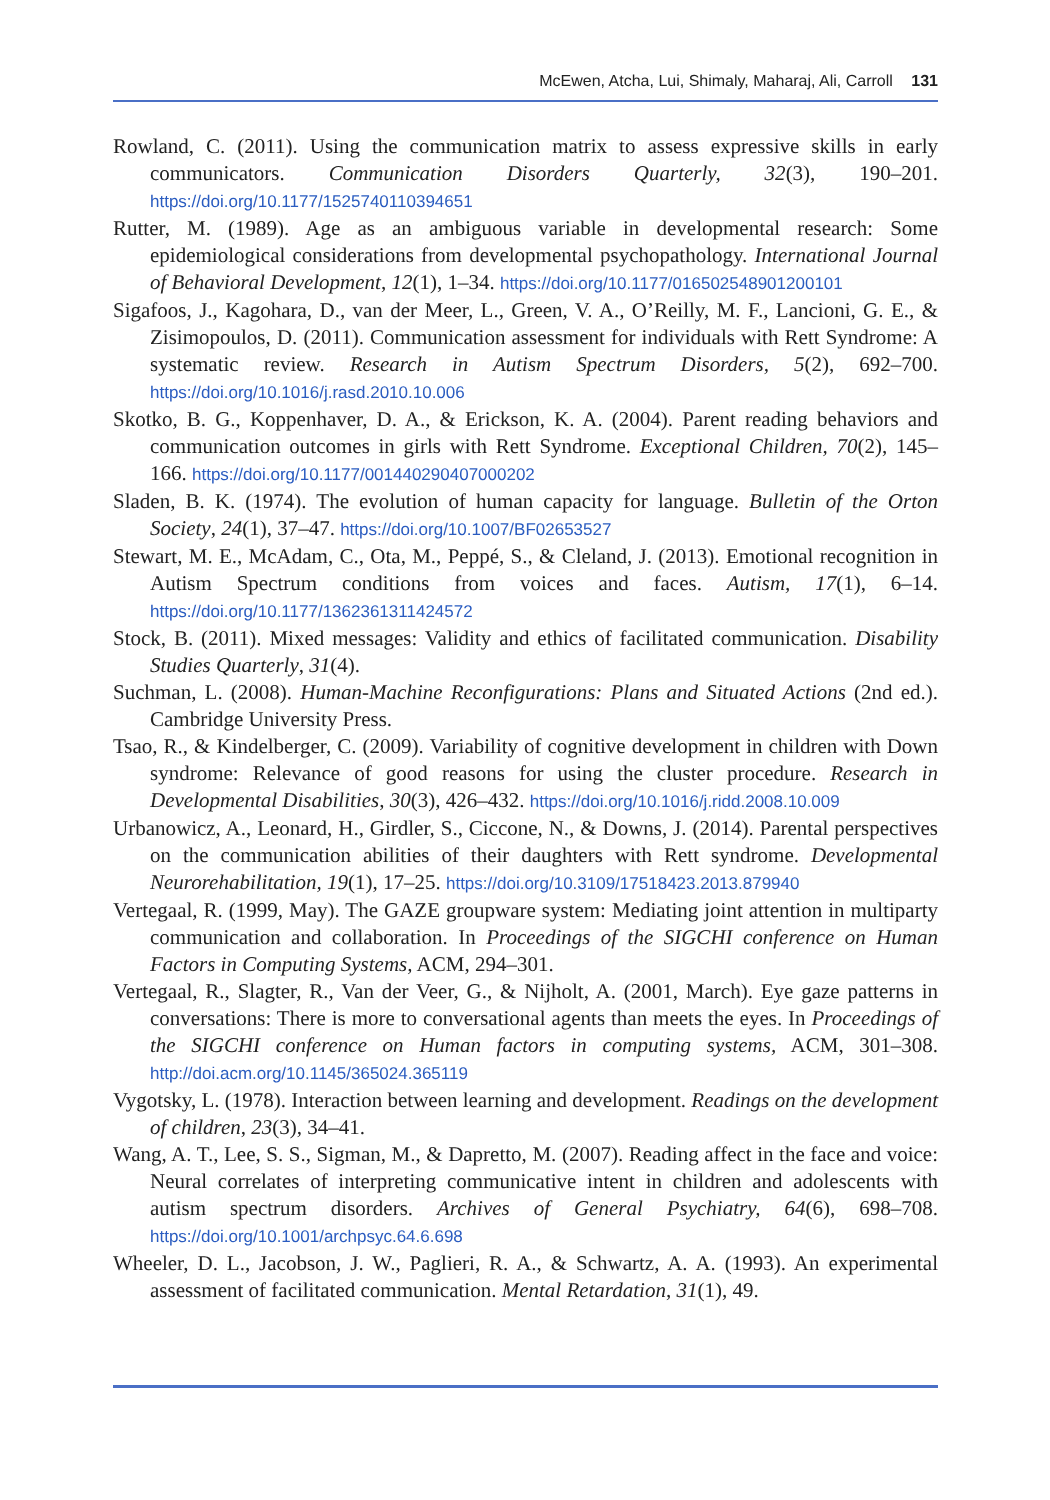McEwen, Atcha, Lui, Shimaly, Maharaj, Ali, Carroll 131
Rowland, C. (2011). Using the communication matrix to assess expressive skills in early communicators. Communication Disorders Quarterly, 32(3), 190–201. https://doi.org/10.1177/1525740110394651
Rutter, M. (1989). Age as an ambiguous variable in developmental research: Some epidemiological considerations from developmental psychopathology. International Journal of Behavioral Development, 12(1), 1–34. https://doi.org/10.1177/016502548901200101
Sigafoos, J., Kagohara, D., van der Meer, L., Green, V. A., O’Reilly, M. F., Lancioni, G. E., & Zisimopoulos, D. (2011). Communication assessment for individuals with Rett Syndrome: A systematic review. Research in Autism Spectrum Disorders, 5(2), 692–700. https://doi.org/10.1016/j.rasd.2010.10.006
Skotko, B. G., Koppenhaver, D. A., & Erickson, K. A. (2004). Parent reading behaviors and communication outcomes in girls with Rett Syndrome. Exceptional Children, 70(2), 145–166. https://doi.org/10.1177/001440290407000202
Sladen, B. K. (1974). The evolution of human capacity for language. Bulletin of the Orton Society, 24(1), 37–47. https://doi.org/10.1007/BF02653527
Stewart, M. E., McAdam, C., Ota, M., Peppé, S., & Cleland, J. (2013). Emotional recognition in Autism Spectrum conditions from voices and faces. Autism, 17(1), 6–14. https://doi.org/10.1177/1362361311424572
Stock, B. (2011). Mixed messages: Validity and ethics of facilitated communication. Disability Studies Quarterly, 31(4).
Suchman, L. (2008). Human-Machine Reconfigurations: Plans and Situated Actions (2nd ed.). Cambridge University Press.
Tsao, R., & Kindelberger, C. (2009). Variability of cognitive development in children with Down syndrome: Relevance of good reasons for using the cluster procedure. Research in Developmental Disabilities, 30(3), 426–432. https://doi.org/10.1016/j.ridd.2008.10.009
Urbanowicz, A., Leonard, H., Girdler, S., Ciccone, N., & Downs, J. (2014). Parental perspectives on the communication abilities of their daughters with Rett syndrome. Developmental Neurorehabilitation, 19(1), 17–25. https://doi.org/10.3109/17518423.2013.879940
Vertegaal, R. (1999, May). The GAZE groupware system: Mediating joint attention in multiparty communication and collaboration. In Proceedings of the SIGCHI conference on Human Factors in Computing Systems, ACM, 294–301.
Vertegaal, R., Slagter, R., Van der Veer, G., & Nijholt, A. (2001, March). Eye gaze patterns in conversations: There is more to conversational agents than meets the eyes. In Proceedings of the SIGCHI conference on Human factors in computing systems, ACM, 301–308. http://doi.acm.org/10.1145/365024.365119
Vygotsky, L. (1978). Interaction between learning and development. Readings on the development of children, 23(3), 34–41.
Wang, A. T., Lee, S. S., Sigman, M., & Dapretto, M. (2007). Reading affect in the face and voice: Neural correlates of interpreting communicative intent in children and adolescents with autism spectrum disorders. Archives of General Psychiatry, 64(6), 698–708. https://doi.org/10.1001/archpsyc.64.6.698
Wheeler, D. L., Jacobson, J. W., Paglieri, R. A., & Schwartz, A. A. (1993). An experimental assessment of facilitated communication. Mental Retardation, 31(1), 49.